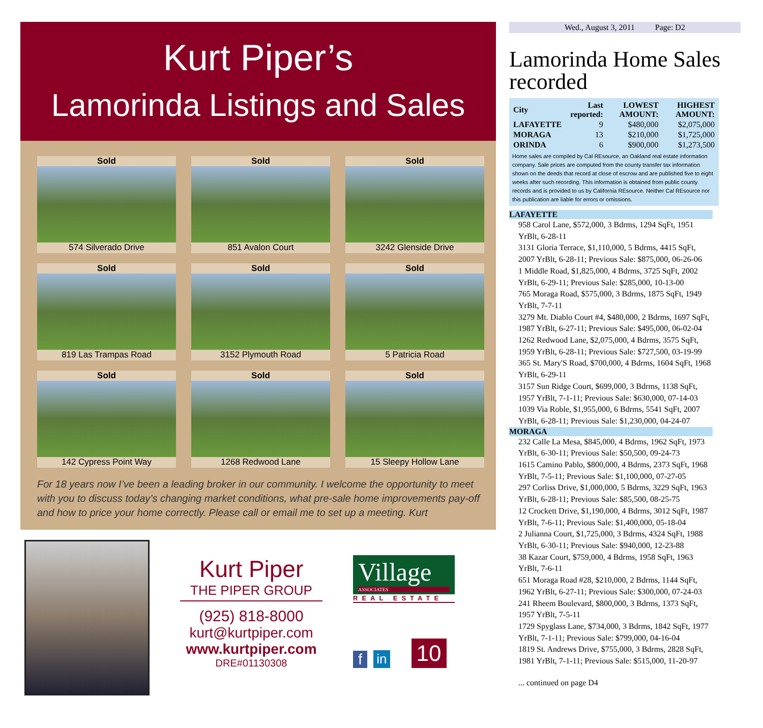Kurt Piper’s
Lamorinda Listings and Sales
Sold
574 Silverado Drive
Sold
851 Avalon Court
Sold
3242 Glenside Drive
Sold
819 Las Trampas Road
Sold
3152 Plymouth Road
Sold
5 Patricia Road
Sold
142 Cypress Point Way
Sold
1268 Redwood Lane
Sold
15 Sleepy Hollow Lane
For 18 years now I’ve been a leading broker in our community. I welcome the opportunity to meet with you to discuss today’s changing market conditions, what pre-sale home improvements pay-off and how to price your home correctly. Please call or email me to set up a meeting. Kurt
Kurt Piper
THE PIPER GROUP
(925) 818-8000
kurt@kurtpiper.com
www.kurtpiper.com
DRE#01130308
Village
ASSOCIATES
REAL ESTATE
fin 10
Wed., August 3, 2011 Page: D2
Lamorinda Home Sales recorded
| City | Last reported: | LOWEST AMOUNT: | HIGHEST AMOUNT: |
| --- | --- | --- | --- |
| LAFAYETTE | 9 | $480,000 | $2,075,000 |
| MORAGA | 13 | $210,000 | $1,725,000 |
| ORINDA | 6 | $900,000 | $1,273,500 |
Home sales are compiled by Cal REsource, an Oakland real estate information company. Sale prices are computed from the county transfer tax information shown on the deeds that record at close of escrow and are published five to eight weeks after such recording. This information is obtained from public county records and is provided to us by California REsource. Neither Cal REsource nor this publication are liable for errors or omissions.
LAFAYETTE
958 Carol Lane, $572,000, 3 Bdrms, 1294 SqFt, 1951 YrBlt, 6-28-11
3131 Gloria Terrace, $1,110,000, 5 Bdrms, 4415 SqFt, 2007 YrBlt, 6-28-11; Previous Sale: $875,000, 06-26-06
1 Middle Road, $1,825,000, 4 Bdrms, 3725 SqFt, 2002 YrBlt, 6-29-11; Previous Sale: $285,000, 10-13-00
765 Moraga Road, $575,000, 3 Bdrms, 1875 SqFt, 1949 YrBlt, 7-7-11
3279 Mt. Diablo Court #4, $480,000, 2 Bdrms, 1697 SqFt, 1987 YrBlt, 6-27-11; Previous Sale: $495,000, 06-02-04
1262 Redwood Lane, $2,075,000, 4 Bdrms, 3575 SqFt, 1959 YrBlt, 6-28-11; Previous Sale: $727,500, 03-19-99
365 St. Mary'S Road, $700,000, 4 Bdrms, 1604 SqFt, 1968 YrBlt, 6-29-11
3157 Sun Ridge Court, $699,000, 3 Bdrms, 1138 SqFt, 1957 YrBlt, 7-1-11; Previous Sale: $630,000, 07-14-03
1039 Via Roble, $1,955,000, 6 Bdrms, 5541 SqFt, 2007 YrBlt, 6-28-11; Previous Sale: $1,230,000, 04-24-07
MORAGA
232 Calle La Mesa, $845,000, 4 Bdrms, 1962 SqFt, 1973 YrBlt, 6-30-11; Previous Sale: $50,500, 09-24-73
1615 Camino Pablo, $800,000, 4 Bdrms, 2373 SqFt, 1968 YrBlt, 7-5-11; Previous Sale: $1,100,000, 07-27-05
297 Corliss Drive, $1,000,000, 5 Bdrms, 3229 SqFt, 1963 YrBlt, 6-28-11; Previous Sale: $85,500, 08-25-75
12 Crockett Drive, $1,190,000, 4 Bdrms, 3012 SqFt, 1987 YrBlt, 7-6-11; Previous Sale: $1,400,000, 05-18-04
2 Julianna Court, $1,725,000, 3 Bdrms, 4324 SqFt, 1988 YrBlt, 6-30-11; Previous Sale: $940,000, 12-23-88
38 Kazar Court, $759,000, 4 Bdrms, 1958 SqFt, 1963 YrBlt, 7-6-11
651 Moraga Road #28, $210,000, 2 Bdrms, 1144 SqFt, 1962 YrBlt, 6-27-11; Previous Sale: $300,000, 07-24-03
241 Rheem Boulevard, $800,000, 3 Bdrms, 1373 SqFt, 1957 YrBlt, 7-5-11
1729 Spyglass Lane, $734,000, 3 Bdrms, 1842 SqFt, 1977 YrBlt, 7-1-11; Previous Sale: $799,000, 04-16-04
1819 St. Andrews Drive, $755,000, 3 Bdrms, 2828 SqFt, 1981 YrBlt, 7-1-11; Previous Sale: $515,000, 11-20-97
... continued on page D4